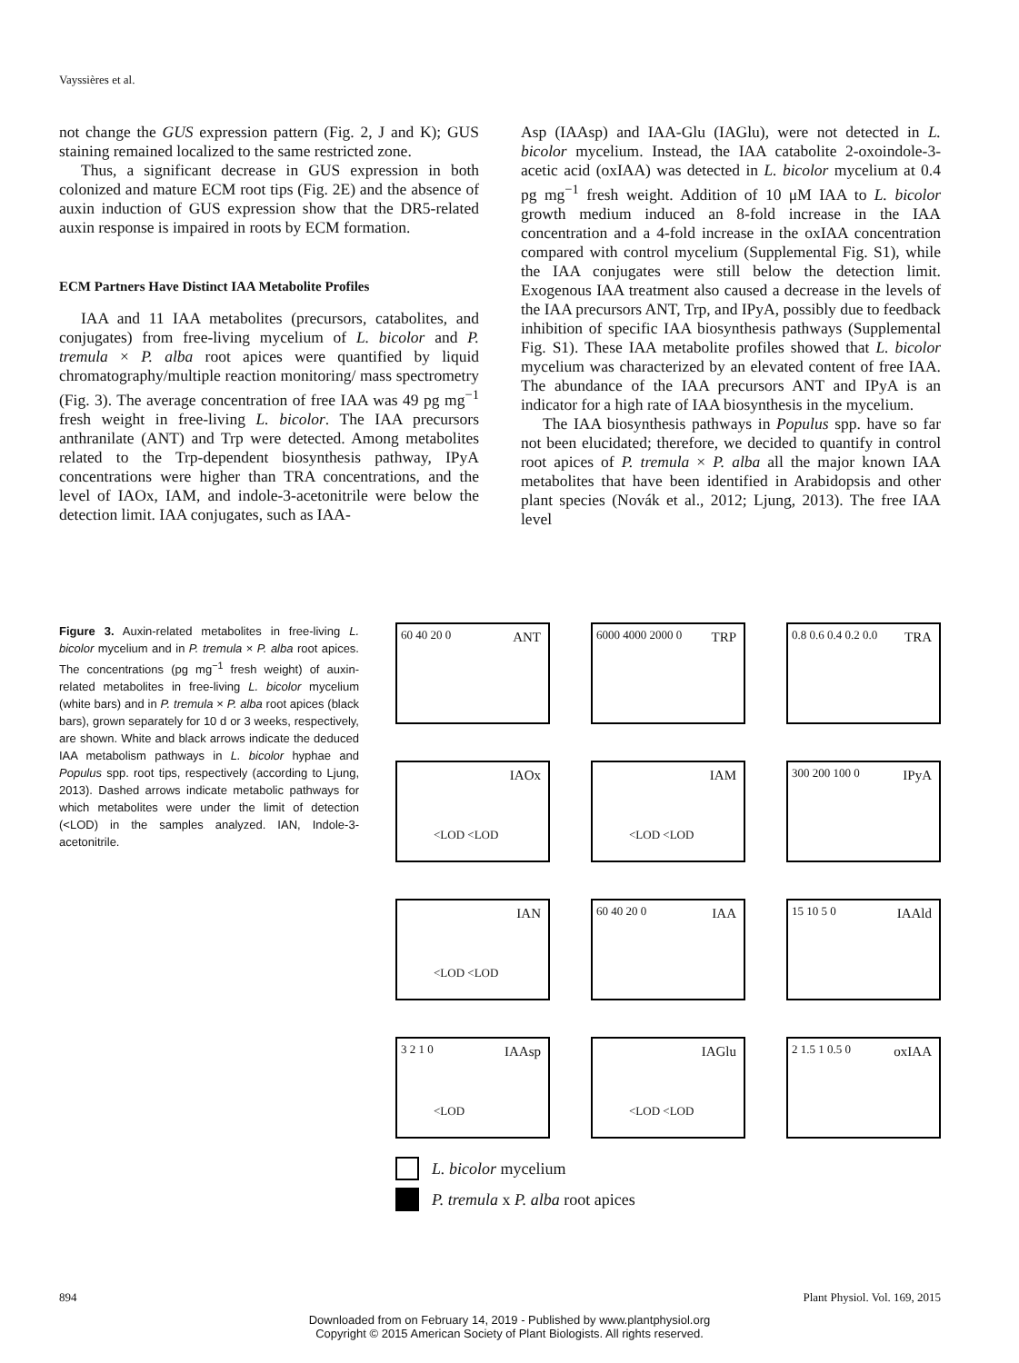Vayssières et al.
not change the GUS expression pattern (Fig. 2, J and K); GUS staining remained localized to the same restricted zone.
Thus, a significant decrease in GUS expression in both colonized and mature ECM root tips (Fig. 2E) and the absence of auxin induction of GUS expression show that the DR5-related auxin response is impaired in roots by ECM formation.
ECM Partners Have Distinct IAA Metabolite Profiles
IAA and 11 IAA metabolites (precursors, catabolites, and conjugates) from free-living mycelium of L. bicolor and P. tremula × P. alba root apices were quantified by liquid chromatography/multiple reaction monitoring/ mass spectrometry (Fig. 3). The average concentration of free IAA was 49 pg mg<sup>−1</sup> fresh weight in free-living L. bicolor. The IAA precursors anthranilate (ANT) and Trp were detected. Among metabolites related to the Trp-dependent biosynthesis pathway, IPyA concentrations were higher than TRA concentrations, and the level of IAOx, IAM, and indole-3-acetonitrile were below the detection limit. IAA conjugates, such as IAA-
Asp (IAAsp) and IAA-Glu (IAGlu), were not detected in L. bicolor mycelium. Instead, the IAA catabolite 2-oxoindole-3-acetic acid (oxIAA) was detected in L. bicolor mycelium at 0.4 pg mg<sup>−1</sup> fresh weight. Addition of 10 μM IAA to L. bicolor growth medium induced an 8-fold increase in the IAA concentration and a 4-fold increase in the oxIAA concentration compared with control mycelium (Supplemental Fig. S1), while the IAA conjugates were still below the detection limit. Exogenous IAA treatment also caused a decrease in the levels of the IAA precursors ANT, Trp, and IPyA, possibly due to feedback inhibition of specific IAA biosynthesis pathways (Supplemental Fig. S1). These IAA metabolite profiles showed that L. bicolor mycelium was characterized by an elevated content of free IAA. The abundance of the IAA precursors ANT and IPyA is an indicator for a high rate of IAA biosynthesis in the mycelium.
The IAA biosynthesis pathways in Populus spp. have so far not been elucidated; therefore, we decided to quantify in control root apices of P. tremula × P. alba all the major known IAA metabolites that have been identified in Arabidopsis and other plant species (Novák et al., 2012; Ljung, 2013). The free IAA level
Figure 3. Auxin-related metabolites in free-living L. bicolor mycelium and in P. tremula × P. alba root apices. The concentrations (pg mg<sup>−1</sup> fresh weight) of auxin-related metabolites in free-living L. bicolor mycelium (white bars) and in P. tremula × P. alba root apices (black bars), grown separately for 10 d or 3 weeks, respectively, are shown. White and black arrows indicate the deduced IAA metabolism pathways in L. bicolor hyphae and Populus spp. root tips, respectively (according to Ljung, 2013). Dashed arrows indicate metabolic pathways for which metabolites were under the limit of detection (<LOD) in the samples analyzed. IAN, Indole-3-acetonitrile.
ANT 60 40 20 0
TRP 6000 4000 2000 0
TRA 0.8 0.6 0.4 0.2 0.0
IAOx
<LOD <LOD
IAM
<LOD <LOD
IPyA 300 200 100 0
IAN
<LOD <LOD
IAA 60 40 20 0
IAAld 15 10 5 0
IAAsp 3 2 1 0
<LOD
IAGlu
<LOD <LOD
oxIAA 2 1.5 1 0.5 0
L. bicolor mycelium
P. tremula x P. alba root apices
894 Plant Physiol. Vol. 169, 2015
Downloaded from on February 14, 2019 - Published by www.plantphysiol.org
Copyright © 2015 American Society of Plant Biologists. All rights reserved.